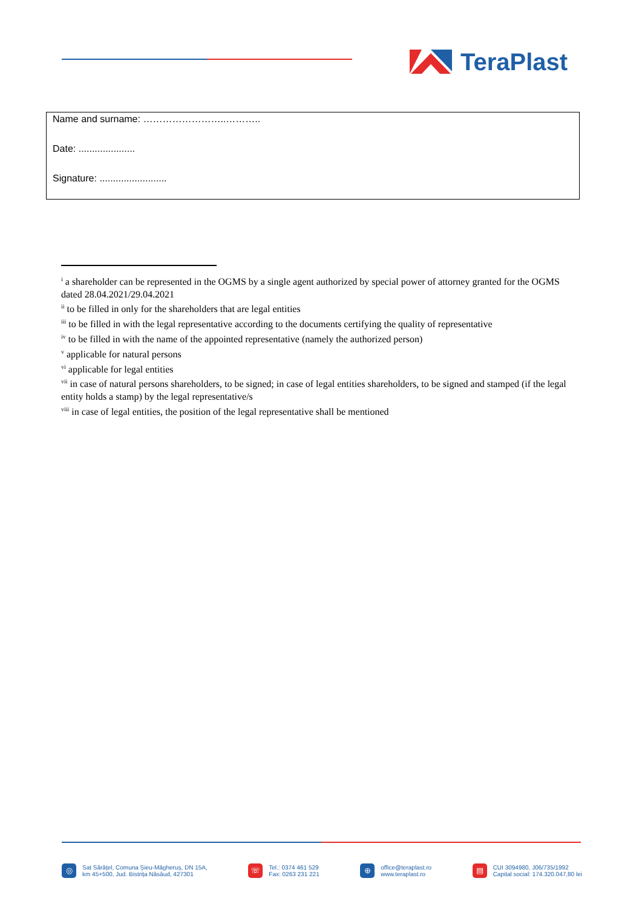TeraPlast
Name and surname: ……………………..………..
Date: .....................
Signature: .........................
<sup>i</sup> a shareholder can be represented in the OGMS by a single agent authorized by special power of attorney granted for the OGMS dated 28.04.2021/29.04.2021
<sup>ii</sup> to be filled in only for the shareholders that are legal entities
<sup>iii</sup> to be filled in with the legal representative according to the documents certifying the quality of representative
<sup>iv</sup> to be filled in with the name of the appointed representative (namely the authorized person)
<sup>v</sup> applicable for natural persons
<sup>vi</sup> applicable for legal entities
<sup>vii</sup> in case of natural persons shareholders, to be signed; in case of legal entities shareholders, to be signed and stamped (if the legal entity holds a stamp) by the legal representative/s
<sup>viii</sup> in case of legal entities, the position of the legal representative shall be mentioned
◎ Sat Sărățel, Comuna Șieu-Măgheruș, DN 15A,
km 45+500, Jud. Bistrița Năsăud, 427301
☏ Tel.: 0374 461 529
Fax: 0263 231 221
⊕ office@teraplast.ro
www.teraplast.ro
▤ CUI 3094980, J06/735/1992
Capital social: 174.320.047,80 lei